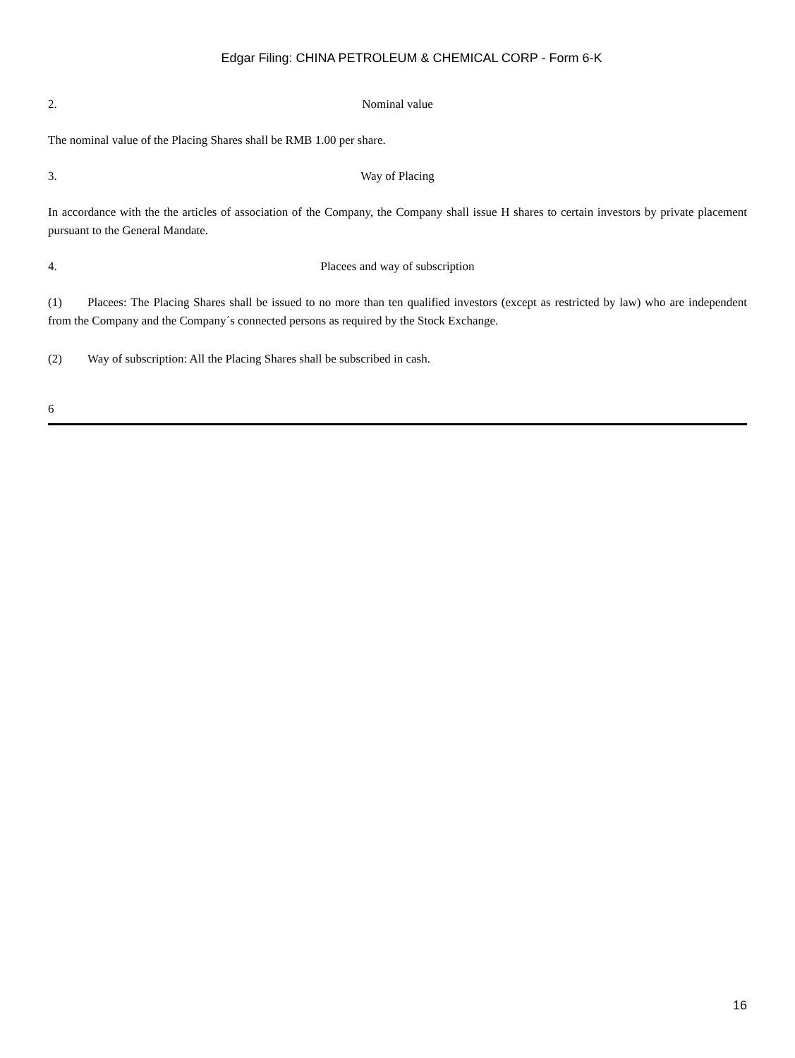Edgar Filing: CHINA PETROLEUM & CHEMICAL CORP - Form 6-K
2. Nominal value
The nominal value of the Placing Shares shall be RMB 1.00 per share.
3. Way of Placing
In accordance with the the articles of association of the Company, the Company shall issue H shares to certain investors by private placement pursuant to the General Mandate.
4. Placees and way of subscription
(1) Placees: The Placing Shares shall be issued to no more than ten qualified investors (except as restricted by law) who are independent from the Company and the Company´s connected persons as required by the Stock Exchange.
(2) Way of subscription: All the Placing Shares shall be subscribed in cash.
6
16